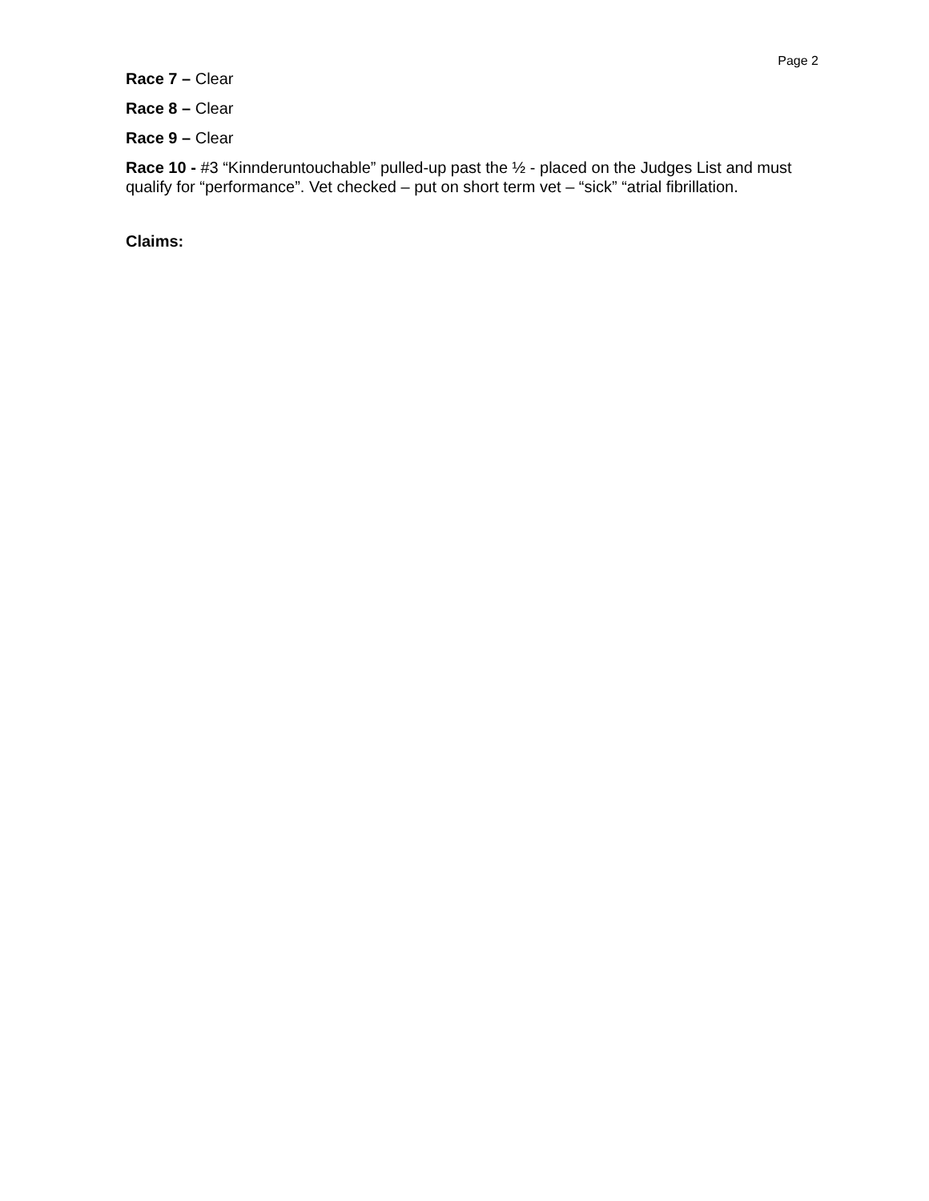Page 2
Race 7 – Clear
Race 8 – Clear
Race 9 – Clear
Race 10 - #3 “Kinnderuntouchable” pulled-up past the ½ - placed on the Judges List and must qualify for “performance”. Vet checked – put on short term vet – “sick” “atrial fibrillation.
Claims: